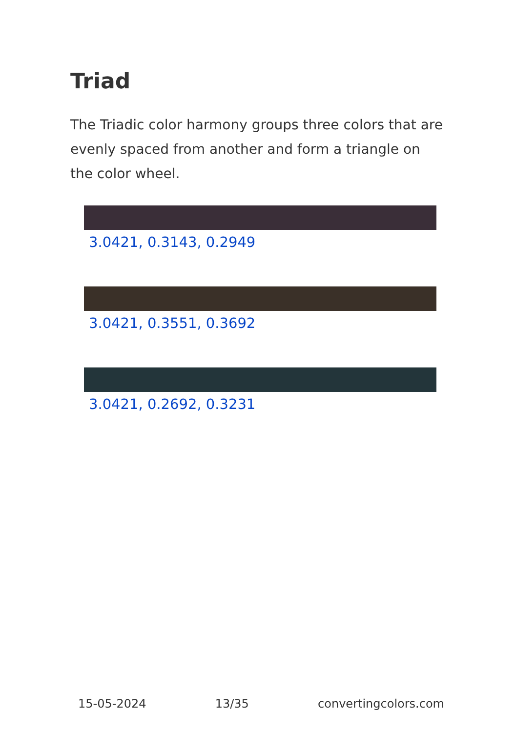Triad
The Triadic color harmony groups three colors that are evenly spaced from another and form a triangle on the color wheel.
3.0421, 0.3143, 0.2949
3.0421, 0.3551, 0.3692
3.0421, 0.2692, 0.3231
15-05-2024 13/35 convertingcolors.com